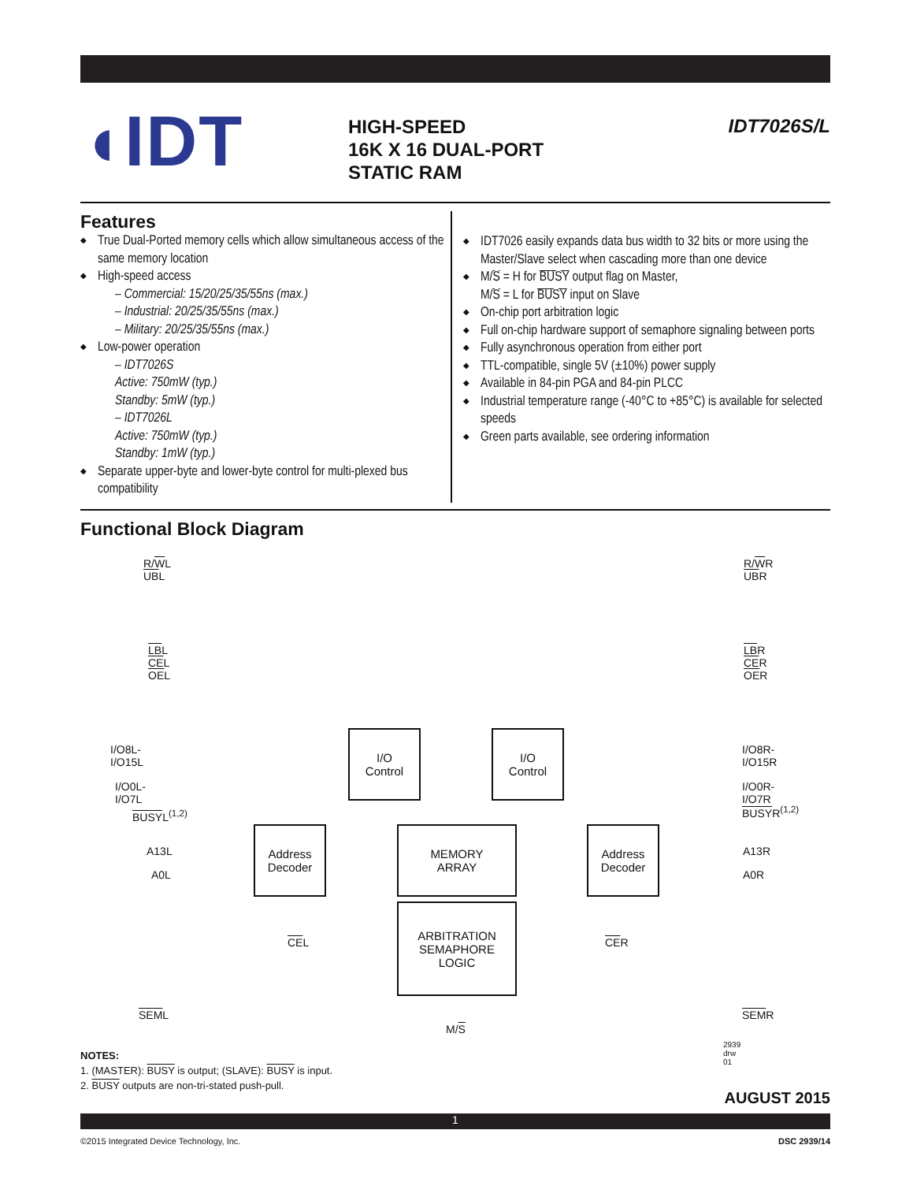◖IDT
HIGH-SPEED
16K X 16 DUAL-PORT
STATIC RAM
IDT7026S/L
Features
True Dual-Ported memory cells which allow simultaneous access of the same memory location
High-speed access
– Commercial: 15/20/25/35/55ns (max.)
– Industrial: 20/25/35/55ns (max.)
– Military: 20/25/35/55ns (max.)
Low-power operation
– IDT7026S
Active: 750mW (typ.)
Standby: 5mW (typ.)
– IDT7026L
Active: 750mW (typ.)
Standby: 1mW (typ.)
Separate upper-byte and lower-byte control for multi-plexed bus compatibility
IDT7026 easily expands data bus width to 32 bits or more using the Master/Slave select when cascading more than one device
M/S = H for BUSY output flag on Master,
M/S = L for BUSY input on Slave
On-chip port arbitration logic
Full on-chip hardware support of semaphore signaling between ports
Fully asynchronous operation from either port
TTL-compatible, single 5V (±10%) power supply
Available in 84-pin PGA and 84-pin PLCC
Industrial temperature range (-40°C to +85°C) is available for selected speeds
Green parts available, see ordering information
Functional Block Diagram
R/WL
UBL
LBL
CEL
OEL
R/WR
UBR
LBR
CER
OER
I/O8L-I/O15L
I/O0L-I/O7L
BUSYL<sup>(1,2)</sup>
I/O8R-I/O15R
I/O0R-I/O7R
BUSYR<sup>(1,2)</sup>
A13L
A0L
A13R
A0R
I/O
Control
I/O
Control
Address
Decoder
MEMORY
ARRAY
Address
Decoder
ARBITRATION
SEMAPHORE
LOGIC
CEL CER
SEML SEMR
M/S
2939 drw 01
NOTES:
1. (MASTER): BUSY is output; (SLAVE): BUSY is input.
2. BUSY outputs are non-tri-stated push-pull.
AUGUST 2015
1
©2015 Integrated Device Technology, Inc. DSC 2939/14